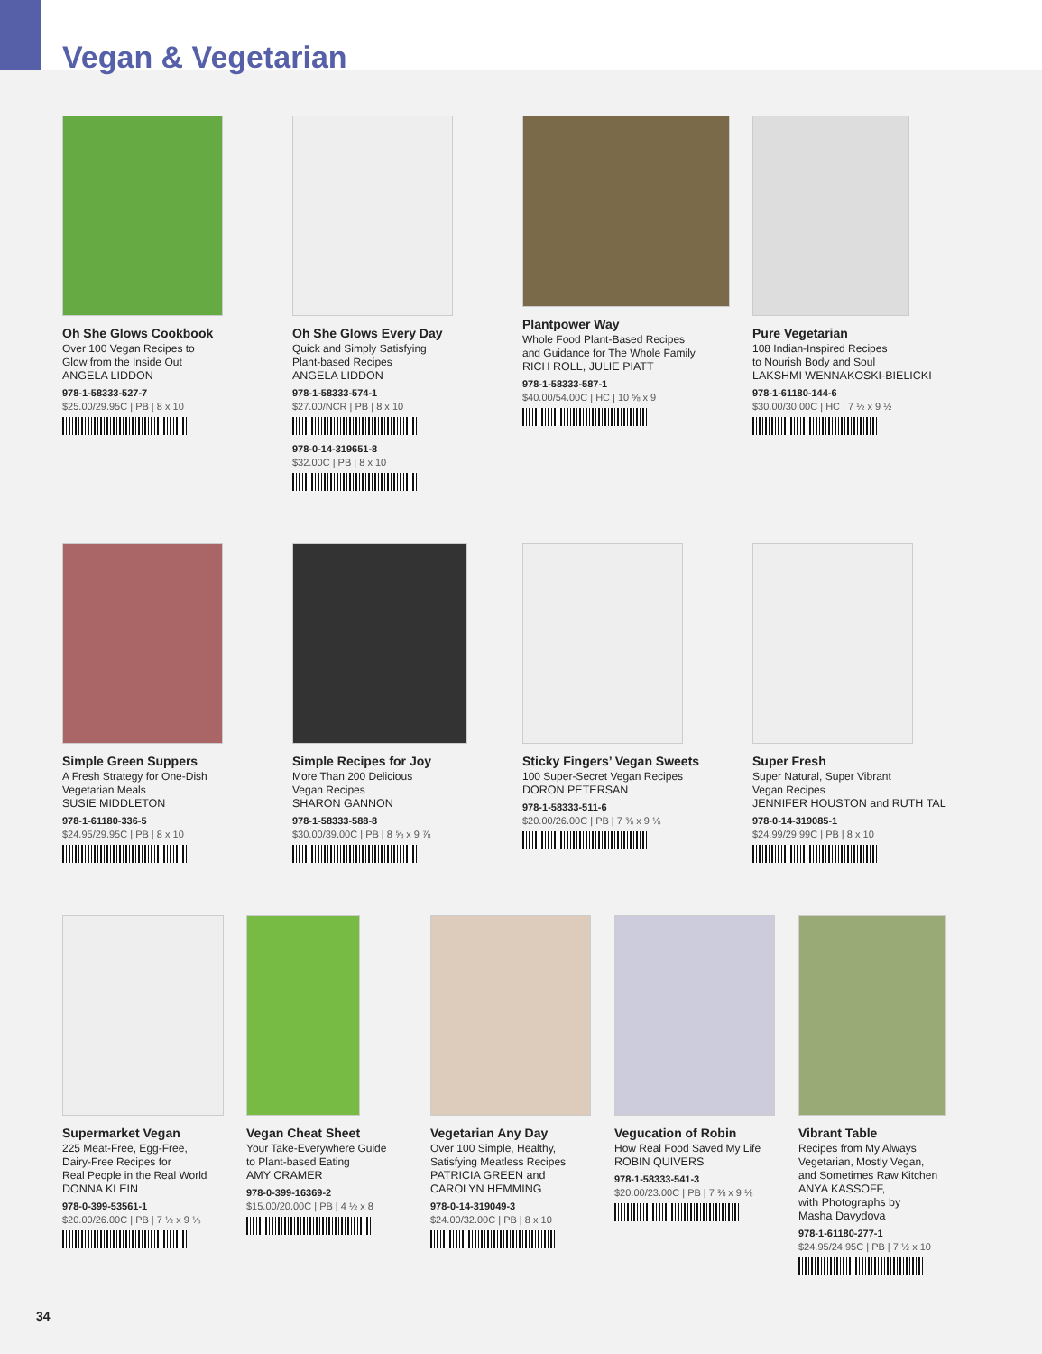Vegan & Vegetarian
Oh She Glows Cookbook
Over 100 Vegan Recipes to
Glow from the Inside Out
ANGELA LIDDON
978-1-58333-527-7
$25.00/29.95C | PB | 8 x 10
Oh She Glows Every Day
Quick and Simply Satisfying
Plant-based Recipes
ANGELA LIDDON
978-1-58333-574-1
$27.00/NCR | PB | 8 x 10
978-0-14-319651-8
$32.00C | PB | 8 x 10
Plantpower Way
Whole Food Plant-Based Recipes
and Guidance for The Whole Family
RICH ROLL, JULIE PIATT
978-1-58333-587-1
$40.00/54.00C | HC | 10 ⅝ x 9
Pure Vegetarian
108 Indian-Inspired Recipes
to Nourish Body and Soul
LAKSHMI WENNAKOSKI-BIELICKI
978-1-61180-144-6
$30.00/30.00C | HC | 7 ½ x 9 ½
Simple Green Suppers
A Fresh Strategy for One-Dish
Vegetarian Meals
SUSIE MIDDLETON
978-1-61180-336-5
$24.95/29.95C | PB | 8 x 10
Simple Recipes for Joy
More Than 200 Delicious
Vegan Recipes
SHARON GANNON
978-1-58333-588-8
$30.00/39.00C | PB | 8 ⅝ x 9 ⅞
Sticky Fingers’ Vegan Sweets
100 Super-Secret Vegan Recipes
DORON PETERSAN
978-1-58333-511-6
$20.00/26.00C | PB | 7 ⅜ x 9 ⅛
Super Fresh
Super Natural, Super Vibrant
Vegan Recipes
JENNIFER HOUSTON and RUTH TAL
978-0-14-319085-1
$24.99/29.99C | PB | 8 x 10
Supermarket Vegan
225 Meat-Free, Egg-Free,
Dairy-Free Recipes for
Real People in the Real World
DONNA KLEIN
978-0-399-53561-1
$20.00/26.00C | PB | 7 ½ x 9 ⅛
Vegan Cheat Sheet
Your Take-Everywhere Guide
to Plant-based Eating
AMY CRAMER
978-0-399-16369-2
$15.00/20.00C | PB | 4 ½ x 8
Vegetarian Any Day
Over 100 Simple, Healthy,
Satisfying Meatless Recipes
PATRICIA GREEN and
CAROLYN HEMMING
978-0-14-319049-3
$24.00/32.00C | PB | 8 x 10
Vegucation of Robin
How Real Food Saved My Life
ROBIN QUIVERS
978-1-58333-541-3
$20.00/23.00C | PB | 7 ⅜ x 9 ⅛
Vibrant Table
Recipes from My Always
Vegetarian, Mostly Vegan,
and Sometimes Raw Kitchen
ANYA KASSOFF,
with Photographs by
Masha Davydova
978-1-61180-277-1
$24.95/24.95C | PB | 7 ½ x 10
34